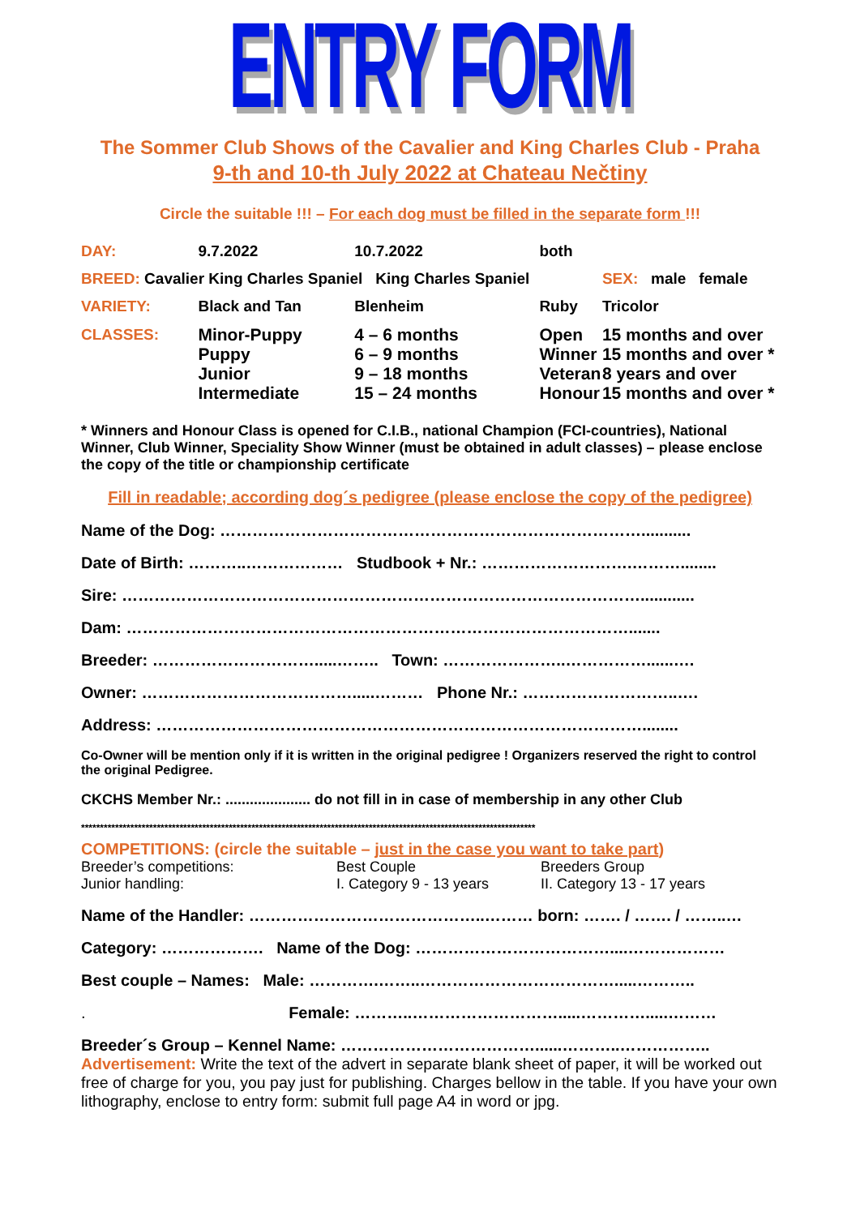ENTRY FORM
The Sommer Club Shows of the Cavalier and King Charles Club - Praha
9-th and 10-th July 2022 at Chateau Nečtiny
Circle the suitable !!! – For each dog must be filled in the separate form !!!
| DAY: | 9.7.2022 | 10.7.2022 | both | |
| BREED: Cavalier King Charles Spaniel King Charles Spaniel | | | | SEX: male female |
| VARIETY: | Black and Tan | Blenheim | Ruby | Tricolor |
| CLASSES: | Minor-Puppy Puppy Junior Intermediate | 4 – 6 months 6 – 9 months 9 – 18 months 15 – 24 months | Open Winner Veteran Honour | 15 months and over 15 months and over * 8 years and over 15 months and over * |
* Winners and Honour Class is opened for C.I.B., national Champion (FCI-countries), National Winner, Club Winner, Speciality Show Winner (must be obtained in adult classes) – please enclose the copy of the title or championship certificate
Fill in readable; according dog´s pedigree (please enclose the copy of the pedigree)
Name of the Dog: ……………………………………………………………………...........
Date of Birth: ………..……………… Studbook + Nr.: ……………………….………........
Sire: ……………………………………………………………………………………............
Dam: ………………………………………………………………………………….......
Breeder: ………………………….....…….. Town: …………………..……………......….
Owner: ………………………………….....……… Phone Nr.: ………………………..….
Address: ………………………………………………………………………………........
Co-Owner will be mention only if it is written in the original pedigree ! Organizers reserved the right to control the original Pedigree.
CKCHS Member Nr.: ..................... do not fill in in case of membership in any other Club
************************************************************************************************************************
COMPETITIONS: (circle the suitable – just in the case you want to take part)
| Breeder’s competitions: | Best Couple | Breeders Group |
| Junior handling: | I. Category 9 - 13 years | II. Category 13 - 17 years |
Name of the Handler: ……………………………………..……… born: ……. / ……. / ……..…
Category: ………………. Name of the Dog: ………………………………....………………
Best couple – Names: Male: ………….……..……………………………….....………..
. Female: ………..……………………….....………….....………
Breeder´s Group – Kennel Name: ………………………………......………..……………..
Advertisement: Write the text of the advert in separate blank sheet of paper, it will be worked out free of charge for you, you pay just for publishing. Charges bellow in the table. If you have your own lithography, enclose to entry form: submit full page A4 in word or jpg.